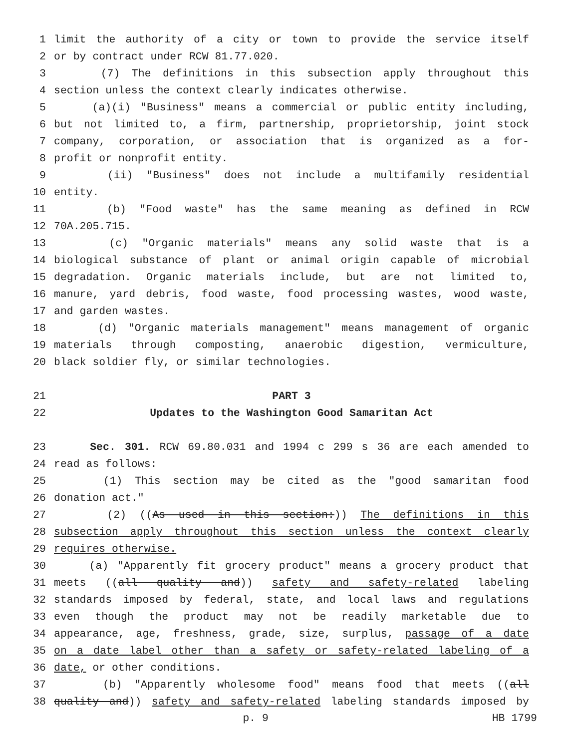1 limit the authority of a city or town to provide the service itself
2 or by contract under RCW 81.77.020.
3 (7) The definitions in this subsection apply throughout this
4 section unless the context clearly indicates otherwise.
5 (a)(i) "Business" means a commercial or public entity including,
6 but not limited to, a firm, partnership, proprietorship, joint stock
7 company, corporation, or association that is organized as a for-
8 profit or nonprofit entity.
9 (ii) "Business" does not include a multifamily residential
10 entity.
11 (b) "Food waste" has the same meaning as defined in RCW
12 70A.205.715.
13 (c) "Organic materials" means any solid waste that is a
14 biological substance of plant or animal origin capable of microbial
15 degradation. Organic materials include, but are not limited to,
16 manure, yard debris, food waste, food processing wastes, wood waste,
17 and garden wastes.
18 (d) "Organic materials management" means management of organic
19 materials through composting, anaerobic digestion, vermiculture,
20 black soldier fly, or similar technologies.
21 PART 3
22 Updates to the Washington Good Samaritan Act
23 Sec. 301. RCW 69.80.031 and 1994 c 299 s 36 are each amended to
24 read as follows:
25 (1) This section may be cited as the "good samaritan food
26 donation act."
27 (2) ((As used in this section:)) The definitions in this
28 subsection apply throughout this section unless the context clearly
29 requires otherwise.
30 (a) "Apparently fit grocery product" means a grocery product that
31 meets ((all quality and)) safety and safety-related labeling
32 standards imposed by federal, state, and local laws and regulations
33 even though the product may not be readily marketable due to
34 appearance, age, freshness, grade, size, surplus, passage of a date
35 on a date label other than a safety or safety-related labeling of a
36 date, or other conditions.
37 (b) "Apparently wholesome food" means food that meets ((all
38 quality and)) safety and safety-related labeling standards imposed by
p. 9 HB 1799